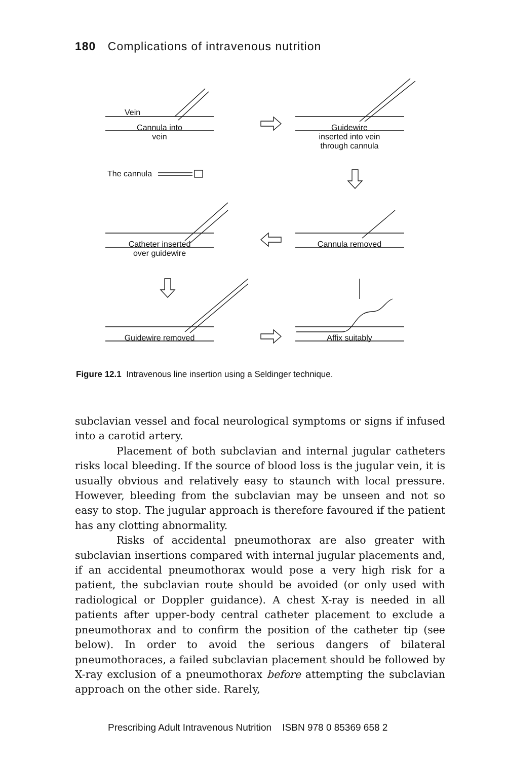180 Complications of intravenous nutrition
Vein
Cannula into
vein
Guidewire
inserted into vein
through cannula
The cannula
Catheter inserted
over guidewire
Cannula removed
Guidewire removed Affix suitably
Figure 12.1 Intravenous line insertion using a Seldinger technique.
subclavian vessel and focal neurological symptoms or signs if infused into a carotid artery.
Placement of both subclavian and internal jugular catheters risks local bleeding. If the source of blood loss is the jugular vein, it is usually obvious and relatively easy to staunch with local pressure. However, bleeding from the subclavian may be unseen and not so easy to stop. The jugular approach is therefore favoured if the patient has any clotting abnormality.
Risks of accidental pneumothorax are also greater with subclavian insertions compared with internal jugular placements and, if an accidental pneumothorax would pose a very high risk for a patient, the subclavian route should be avoided (or only used with radiological or Doppler guidance). A chest X-ray is needed in all patients after upper-body central catheter placement to exclude a pneumothorax and to confirm the position of the catheter tip (see below). In order to avoid the serious dangers of bilateral pneumothoraces, a failed subclavian placement should be followed by X-ray exclusion of a pneumothorax before attempting the subclavian approach on the other side. Rarely,
Prescribing Adult Intravenous Nutrition ISBN 978 0 85369 658 2